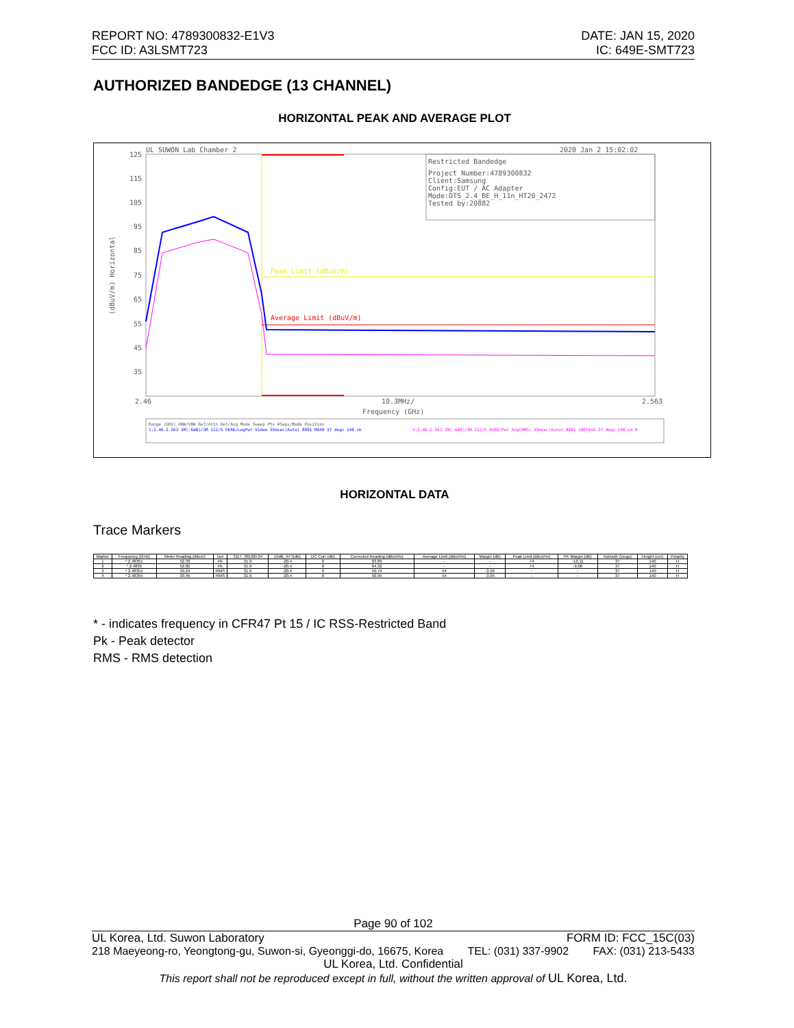REPORT NO: 4789300832-E1V3
FCC ID: A3LSMT723
DATE: JAN 15, 2020
IC: 649E-SMT723
AUTHORIZED BANDEDGE (13 CHANNEL)
HORIZONTAL PEAK AND AVERAGE PLOT
UL SUWON Lab Chamber 2
2020 Jan 2 15:02:02
125
115
105
95
85
75
65
55
45
35
2.46
10.3MHz/
2.563
Frequency (GHz)
(dBuV/m) Horizontal
Restricted Bandedge
Project Number:4789300832
Client:Samsung
Config:EUT / AC Adapter
Mode:DTS_2.4_BE_H_11n_HT20_2472
Tested by:20882
Peak Limit (dBuV/m)
Average Limit (dBuV/m)
Range (GHz) RBW/VBW Ref/Attn Det/Avg Mode Sweep Pts #Swps/Mode Position
1:2.46-2.563 1M(-6dB)/3M 112/5 PEAK/LogPwr-Video 35msec(Auto) 8001 MAXH 37 degs 140 cm
2:2.46-2.563 1M(-6dB)/3M 112/5 AVER/Pwr Avg(RMS) 35msec(Auto) 8001 100TAVG 37 degs 140 cm H
HORIZONTAL DATA
Trace Markers
| Marker | Frequency (GHz) | Meter Reading (dBuV) | Det | 3117_00168724 | 10dB_ATT[dB] | DC Corr (dB) | Corrected Reading (dBuV/m) | Average Limit (dBuV/m) | Margin (dB) | Peak Limit (dBuV/m) | PK Margin (dB) | Azimuth (Degs) | Height (cm) | Polarity |
| --- | --- | --- | --- | --- | --- | --- | --- | --- | --- | --- | --- | --- | --- | --- |
| 1 | * 2.48351 | 52.39 | Pk | 31.9 | -20.4 | 0 | 63.89 | - | - | 74 | -10.11 | 37 | 140 | H |
| 2 | * 2.4836 | 52.82 | Pk | 31.9 | -20.4 | 0 | 64.32 | - | - | 74 | -9.68 | 37 | 140 | H |
| 3 | * 2.48351 | 39.24 | RMS | 31.9 | -20.4 | 0 | 50.74 | 54 | -3.26 | - | - | 37 | 140 | H |
| 4 | * 2.48355 | 39.45 | RMS | 31.9 | -20.4 | 0 | 50.95 | 54 | -3.05 | - | - | 37 | 140 | H |
* - indicates frequency in CFR47 Pt 15 / IC RSS-Restricted Band
Pk - Peak detector
RMS - RMS detection
Page 90 of 102
UL Korea, Ltd. Suwon Laboratory FORM ID: FCC_15C(03)
218 Maeyeong-ro, Yeongtong-gu, Suwon-si, Gyeonggi-do, 16675, Korea TEL: (031) 337-9902 FAX: (031) 213-5433
UL Korea, Ltd. Confidential
This report shall not be reproduced except in full, without the written approval of UL Korea, Ltd.